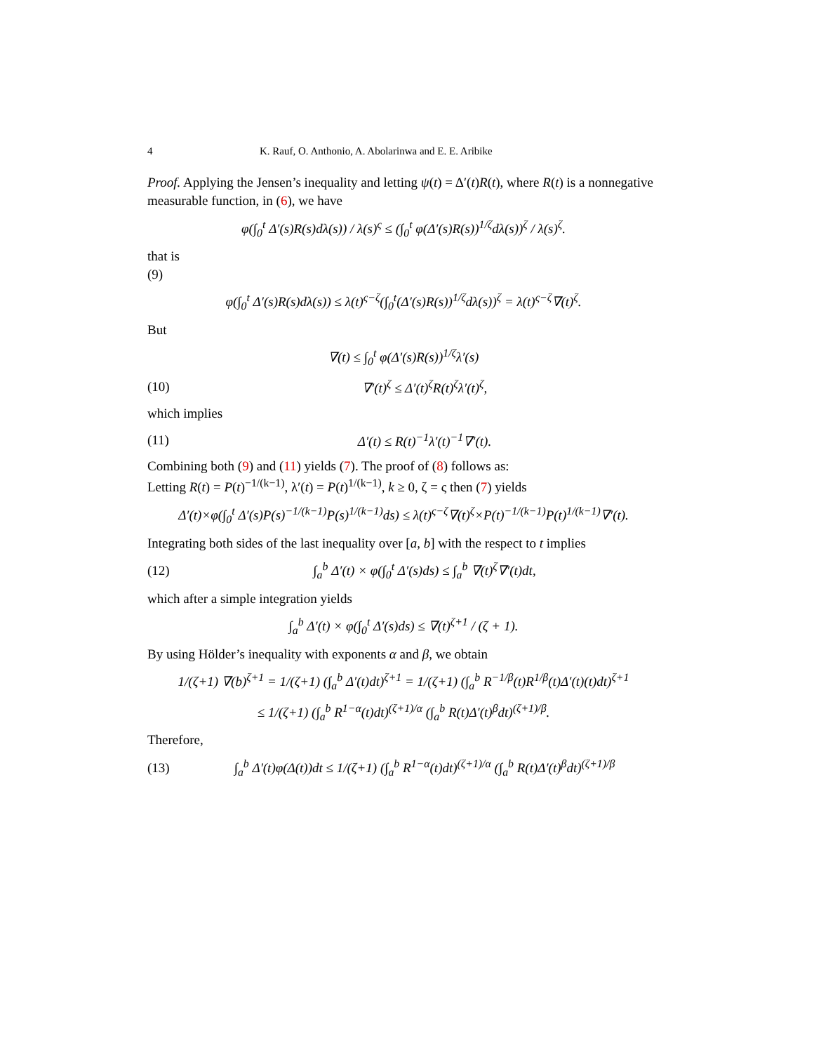4 K. Rauf, O. Anthonio, A. Abolarinwa and E. E. Aribike
Proof. Applying the Jensen’s inequality and letting ψ(t) = Δ′(t)R(t), where R(t) is a nonnegative measurable function, in (6), we have
φ(∫<sub>0</sub><sup>t</sup> Δ′(s)R(s)dλ(s)) / λ(s)<sup>ς</sup> ≤ (∫<sub>0</sub><sup>t</sup> φ(Δ′(s)R(s))<sup>1/ζ</sup>dλ(s))<sup>ζ</sup> / λ(s)<sup>ζ</sup>.
that is
(9)
φ(∫<sub>0</sub><sup>t</sup> Δ′(s)R(s)dλ(s)) ≤ λ(t)<sup>ς−ζ</sup>(∫<sub>0</sub><sup>t</sup>(Δ′(s)R(s))<sup>1/ζ</sup>dλ(s))<sup>ζ</sup> = λ(t)<sup>ς−ζ</sup>∇(t)<sup>ζ</sup>.
But
∇(t) ≤ ∫<sub>0</sub><sup>t</sup> φ(Δ′(s)R(s))<sup>1/ζ</sup>λ′(s)
(10) ∇′(t)<sup>ζ</sup> ≤ Δ′(t)<sup>ζ</sup>R(t)<sup>ζ</sup>λ′(t)<sup>ζ</sup>,
which implies
(11) Δ′(t) ≤ R(t)<sup>−1</sup>λ′(t)<sup>−1</sup>∇′(t).
Combining both (9) and (11) yields (7). The proof of (8) follows as:
Letting R(t) = P(t)<sup>−1/(k−1)</sup>, λ′(t) = P(t)<sup>1/(k−1)</sup>, k ≥ 0, ζ = ς then (7) yields
Δ′(t)×φ(∫<sub>0</sub><sup>t</sup> Δ′(s)P(s)<sup>−1/(k−1)</sup>P(s)<sup>1/(k−1)</sup>ds) ≤ λ(t)<sup>ς−ζ</sup>∇(t)<sup>ζ</sup>×P(t)<sup>−1/(k−1)</sup>P(t)<sup>1/(k−1)</sup>∇′(t).
Integrating both sides of the last inequality over [a, b] with the respect to t implies
(12) ∫<sub>a</sub><sup>b</sup> Δ′(t) × φ(∫<sub>0</sub><sup>t</sup> Δ′(s)ds) ≤ ∫<sub>a</sub><sup>b</sup> ∇(t)<sup>ζ</sup>∇′(t)dt,
which after a simple integration yields
∫<sub>a</sub><sup>b</sup> Δ′(t) × φ(∫<sub>0</sub><sup>t</sup> Δ′(s)ds) ≤ ∇(t)<sup>ζ+1</sup> / (ζ + 1).
By using Hölder’s inequality with exponents α and β, we obtain
1/(ζ+1) ∇(b)<sup>ζ+1</sup> = 1/(ζ+1) (∫<sub>a</sub><sup>b</sup> Δ′(t)dt)<sup>ζ+1</sup> = 1/(ζ+1) (∫<sub>a</sub><sup>b</sup> R<sup>−1/β</sup>(t)R<sup>1/β</sup>(t)Δ′(t)(t)dt)<sup>ζ+1</sup>
≤ 1/(ζ+1) (∫<sub>a</sub><sup>b</sup> R<sup>1−α</sup>(t)dt)<sup>(ζ+1)/α</sup> (∫<sub>a</sub><sup>b</sup> R(t)Δ′(t)<sup>β</sup>dt)<sup>(ζ+1)/β</sup>.
Therefore,
(13) ∫<sub>a</sub><sup>b</sup> Δ′(t)φ(Δ(t))dt ≤ 1/(ζ+1) (∫<sub>a</sub><sup>b</sup> R<sup>1−α</sup>(t)dt)<sup>(ζ+1)/α</sup> (∫<sub>a</sub><sup>b</sup> R(t)Δ′(t)<sup>β</sup>dt)<sup>(ζ+1)/β</sup>